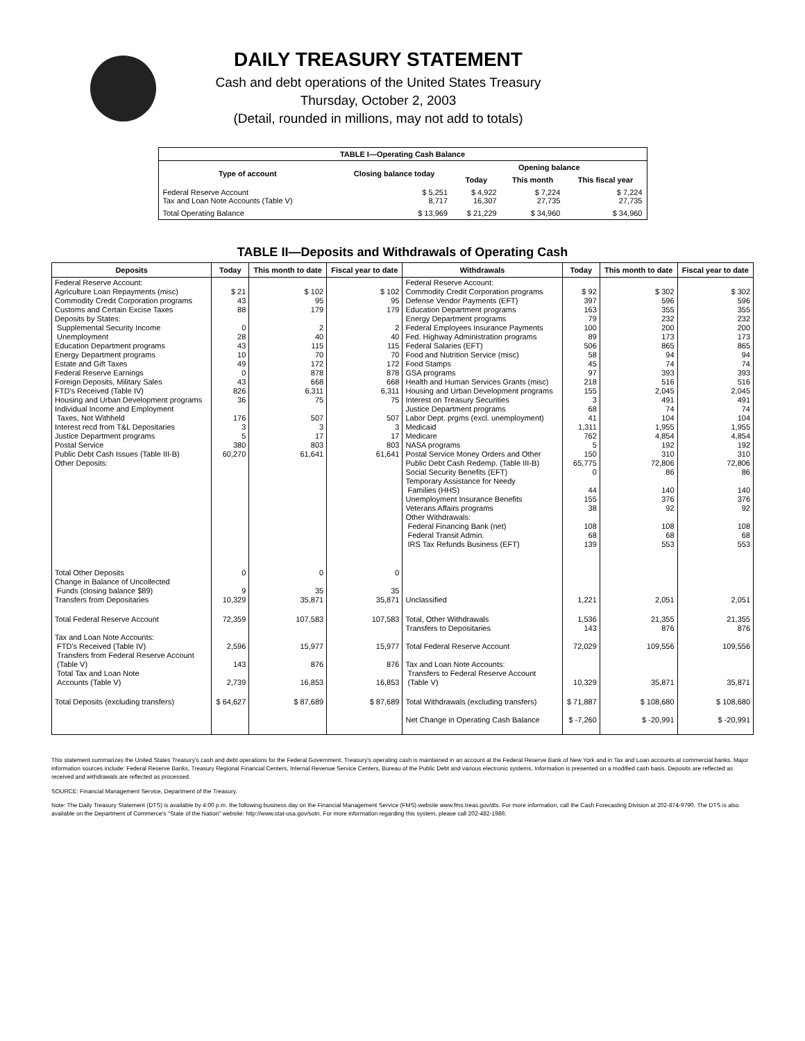DAILY TREASURY STATEMENT
Cash and debt operations of the United States Treasury
Thursday, October 2, 2003
(Detail, rounded in millions, may not add to totals)
| TABLE I—Operating Cash Balance | | | | |
| Type of account | Closing balance today | Opening balance | | |
| | | Today | This month | This fiscal year |
| Federal Reserve Account Tax and Loan Note Accounts (Table V) | $ 5,251 8,717 | $ 4,922 16,307 | $ 7,224 27,735 | $ 7,224 27,735 |
| Total Operating Balance | $ 13,969 | $ 21,229 | $ 34,960 | $ 34,960 |
TABLE II—Deposits and Withdrawals of Operating Cash
| Deposits | Today | This month to date | Fiscal year to date | Withdrawals | Today | This month to date | Fiscal year to date |
| --- | --- | --- | --- | --- | --- | --- | --- |
| Federal Reserve Account: Agriculture Loan Repayments (misc) Commodity Credit Corporation programs Customs and Certain Excise Taxes Deposits by States: Supplemental Security Income Unemployment Education Department programs Energy Department programs Estate and Gift Taxes Federal Reserve Earnings Foreign Deposits, Military Sales FTD's Received (Table IV) Housing and Urban Development programs Individual Income and Employment Taxes, Not Withheld Interest recd from T&L Depositaries Justice Department programs Postal Service Public Debt Cash Issues (Table III-B) Other Deposits: | $ 21 43 88 0 28 43 10 49 0 43 826 36 176 3 5 380 60,270 | $ 102 95 179 2 40 115 70 172 878 668 6,311 75 507 3 17 803 61,641 | $ 102 95 179 2 40 115 70 172 878 668 6,311 75 507 3 17 803 61,641 | Federal Reserve Account: Commodity Credit Corporation programs Defense Vendor Payments (EFT) Education Department programs Energy Department programs Federal Employees Insurance Payments Fed. Highway Administration programs Federal Salaries (EFT) Food and Nutrition Service (misc) Food Stamps GSA programs Health and Human Services Grants (misc) Housing and Urban Development programs Interest on Treasury Securities Justice Department programs Labor Dept. prgms (excl. unemployment) Medicaid Medicare NASA programs Postal Service Money Orders and Other Public Debt Cash Redemp. (Table III-B) Social Security Benefits (EFT) Temporary Assistance for Needy Families (HHS) Unemployment Insurance Benefits Veterans Affairs programs Other Withdrawals: Federal Financing Bank (net) Federal Transit Admin. IRS Tax Refunds Business (EFT) | $ 92 397 163 79 100 89 506 58 45 97 218 155 3 68 41 1,311 762 5 150 65,775 0 44 155 38 108 68 139 | $ 302 596 355 232 200 173 865 94 74 393 516 2,045 491 74 104 1,955 4,854 192 310 72,806 86 140 376 92 108 68 553 | $ 302 596 355 232 200 173 865 94 74 393 516 2,045 491 74 104 1,955 4,854 192 310 72,806 86 140 376 92 108 68 553 |
| Total Other Deposits Change in Balance of Uncollected Funds (closing balance $89) Transfers from Depositaries | 0 9 10,329 | 0 35 35,871 | 0 35 35,871 | Unclassified | 1,221 | 2,051 | 2,051 |
| Total Federal Reserve Account Tax and Loan Note Accounts: FTD's Received (Table IV) Transfers from Federal Reserve Account (Table V) Total Tax and Loan Note Accounts (Table V) | 72,359 2,596 143 2,739 | 107,583 15,977 876 16,853 | 107,583 15,977 876 16,853 | Total, Other Withdrawals Transfers to Depositaries Total Federal Reserve Account Tax and Loan Note Accounts: Transfers to Federal Reserve Account (Table V) | 1,536 143 72,029 10,329 | 21,355 876 109,556 35,871 | 21,355 876 109,556 35,871 |
| Total Deposits (excluding transfers) | $ 64,627 | $ 87,689 | $ 87,689 | Total Withdrawals (excluding transfers) Net Change in Operating Cash Balance | $ 71,887 $ -7,260 | $ 108,680 $ -20,991 | $ 108,680 $ -20,991 |
This statement summarizes the United States Treasury's cash and debt operations for the Federal Government. Treasury's operating cash is maintained in an account at the Federal Reserve Bank of New York and in Tax and Loan accounts at commercial banks. Major information sources include: Federal Reserve Banks, Treasury Regional Financial Centers, Internal Revenue Service Centers, Bureau of the Public Debt and various electronic systems. Information is presented on a modified cash basis. Deposits are reflected as received and withdrawals are reflected as processed.
SOURCE: Financial Management Service, Department of the Treasury.
Note: The Daily Treasury Statement (DTS) is available by 4:00 p.m. the following business day on the Financial Management Service (FMS) website www.fms.treas.gov/dts. For more information, call the Cash Forecasting Division at 202-874-9790. The DTS is also available on the Department of Commerce's "State of the Nation" website: http://www.stat-usa.gov/sotn. For more information regarding this system, please call 202-482-1986.